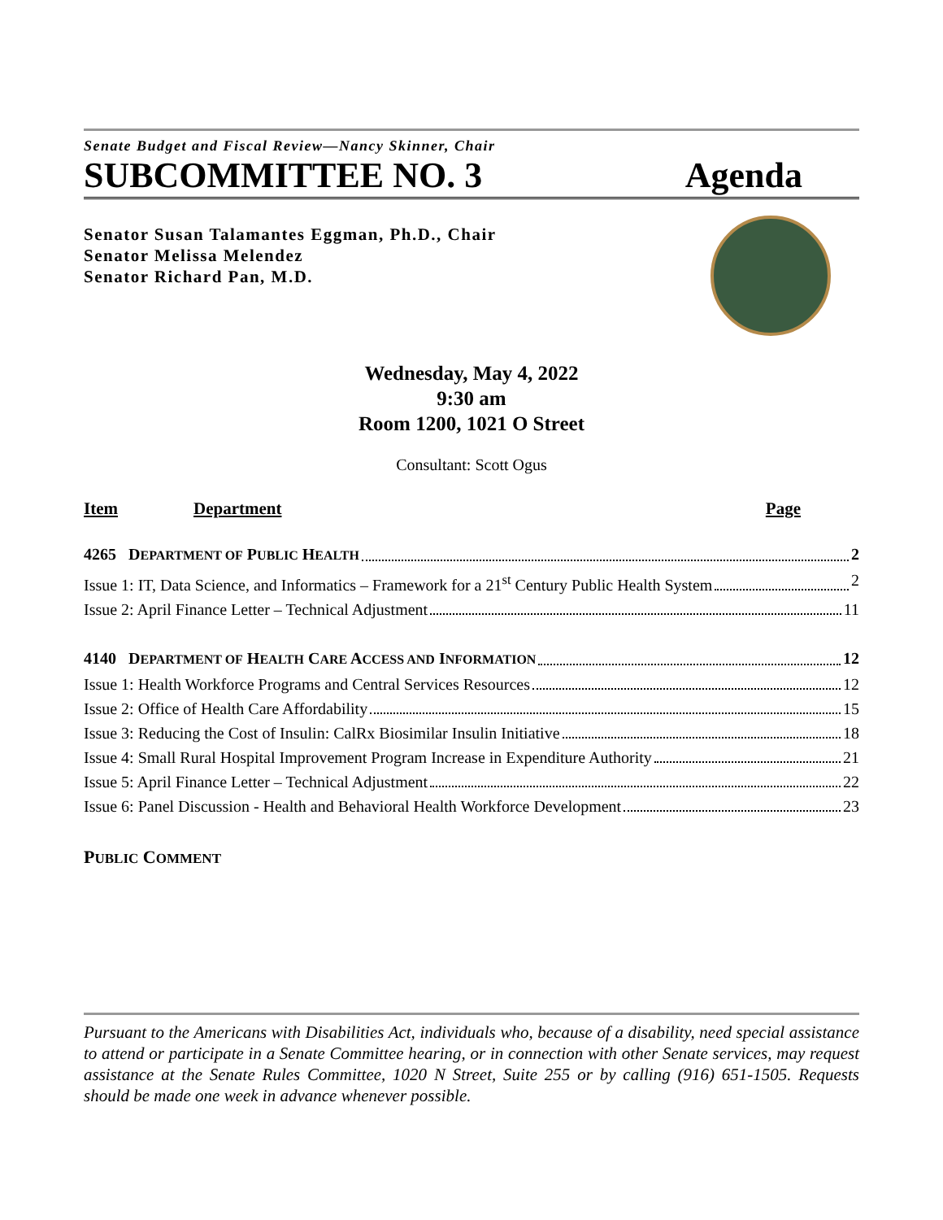Senate Budget and Fiscal Review—Nancy Skinner, Chair
SUBCOMMITTEE NO. 3 Agenda
Senator Susan Talamantes Eggman, Ph.D., Chair
Senator Melissa Melendez
Senator Richard Pan, M.D.
Wednesday, May 4, 2022
9:30 am
Room 1200, 1021 O Street
Consultant: Scott Ogus
Item Department Page
4265 DEPARTMENT OF PUBLIC HEALTH 2
Issue 1: IT, Data Science, and Informatics – Framework for a 21<sup>st</sup> Century Public Health System 2
Issue 2: April Finance Letter – Technical Adjustment 11
4140 DEPARTMENT OF HEALTH CARE ACCESS AND INFORMATION 12
Issue 1: Health Workforce Programs and Central Services Resources 12
Issue 2: Office of Health Care Affordability 15
Issue 3: Reducing the Cost of Insulin: CalRx Biosimilar Insulin Initiative 18
Issue 4: Small Rural Hospital Improvement Program Increase in Expenditure Authority 21
Issue 5: April Finance Letter – Technical Adjustment 22
Issue 6: Panel Discussion - Health and Behavioral Health Workforce Development 23
PUBLIC COMMENT
Pursuant to the Americans with Disabilities Act, individuals who, because of a disability, need special assistance to attend or participate in a Senate Committee hearing, or in connection with other Senate services, may request assistance at the Senate Rules Committee, 1020 N Street, Suite 255 or by calling (916) 651-1505. Requests should be made one week in advance whenever possible.